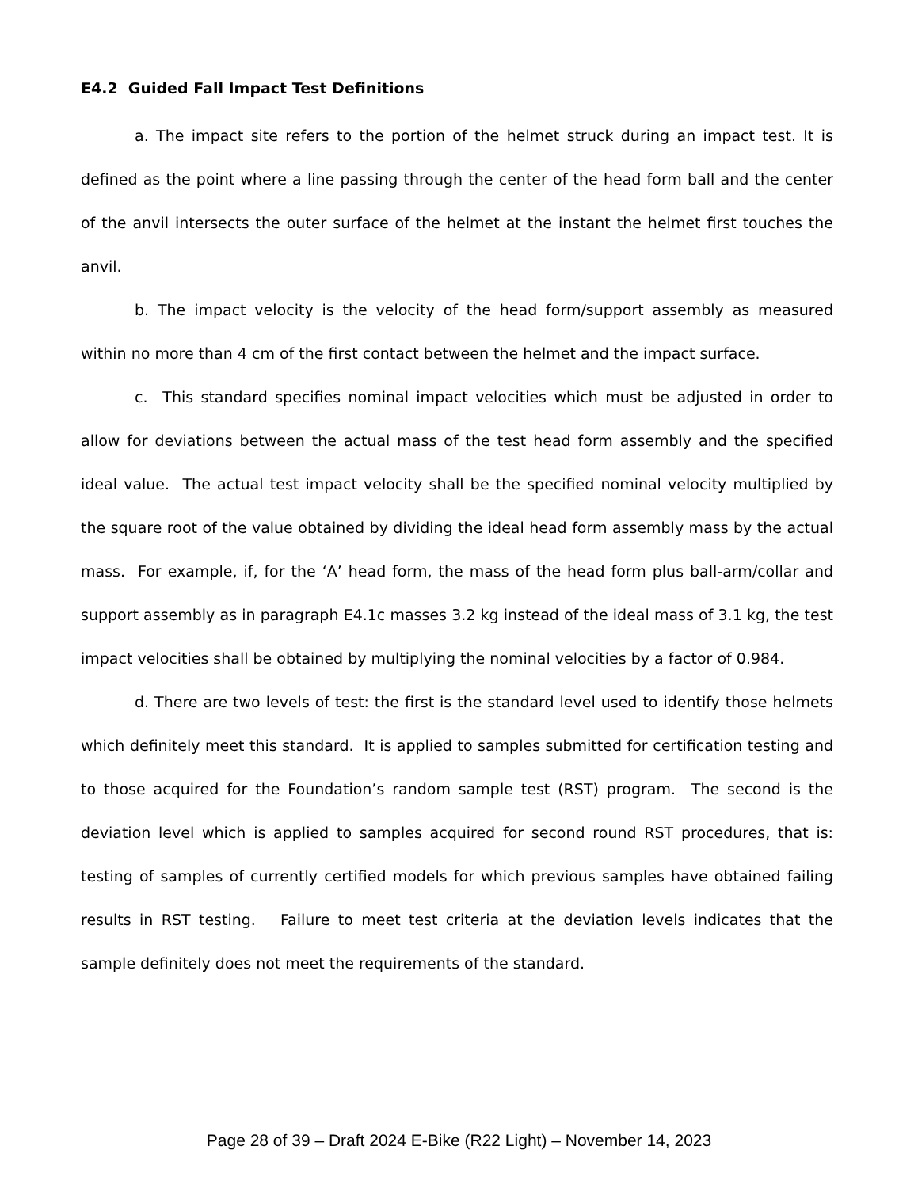E4.2 Guided Fall Impact Test Definitions
a. The impact site refers to the portion of the helmet struck during an impact test. It is defined as the point where a line passing through the center of the head form ball and the center of the anvil intersects the outer surface of the helmet at the instant the helmet first touches the anvil.
b. The impact velocity is the velocity of the head form/support assembly as measured within no more than 4 cm of the first contact between the helmet and the impact surface.
c. This standard specifies nominal impact velocities which must be adjusted in order to allow for deviations between the actual mass of the test head form assembly and the specified ideal value. The actual test impact velocity shall be the specified nominal velocity multiplied by the square root of the value obtained by dividing the ideal head form assembly mass by the actual mass. For example, if, for the ‘A’ head form, the mass of the head form plus ball-arm/collar and support assembly as in paragraph E4.1c masses 3.2 kg instead of the ideal mass of 3.1 kg, the test impact velocities shall be obtained by multiplying the nominal velocities by a factor of 0.984.
d. There are two levels of test: the first is the standard level used to identify those helmets which definitely meet this standard. It is applied to samples submitted for certification testing and to those acquired for the Foundation’s random sample test (RST) program. The second is the deviation level which is applied to samples acquired for second round RST procedures, that is: testing of samples of currently certified models for which previous samples have obtained failing results in RST testing. Failure to meet test criteria at the deviation levels indicates that the sample definitely does not meet the requirements of the standard.
Page 28 of 39 – Draft 2024 E-Bike (R22 Light) – November 14, 2023